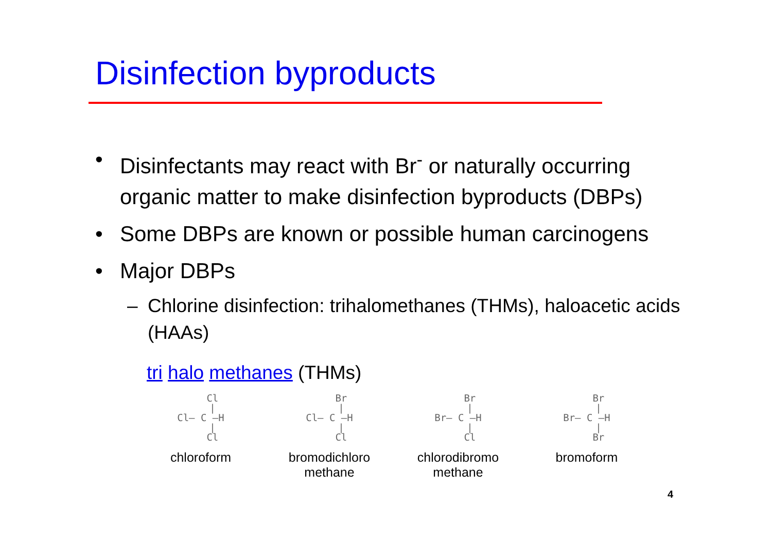Disinfection byproducts
• Disinfectants may react with Br<sup>-</sup> or naturally occurring organic matter to make disinfection byproducts (DBPs)
• Some DBPs are known or possible human carcinogens
• Major DBPs
– Chlorine disinfection: trihalomethanes (THMs), haloacetic acids (HAAs)
tri halo methanes (THMs)
Cl | Cl— C —H | Cl
chloroform
Br | Cl— C —H | Cl
bromodichloro
methane
Br | Br— C —H | Cl
chlorodibromo
methane
Br | Br— C —H | Br
bromoform
4